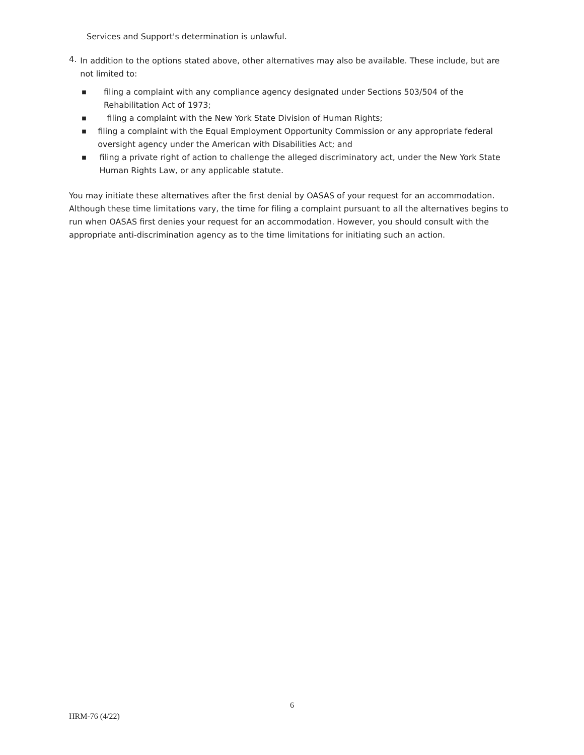Services and Support's determination is unlawful.
4.
In addition to the options stated above, other alternatives may also be available. These include, but are not limited to:
■ filing a complaint with any compliance agency designated under Sections 503/504 of the Rehabilitation Act of 1973;
■ filing a complaint with the New York State Division of Human Rights;
■ filing a complaint with the Equal Employment Opportunity Commission or any appropriate federal oversight agency under the American with Disabilities Act; and
■ filing a private right of action to challenge the alleged discriminatory act, under the New York State Human Rights Law, or any applicable statute.
You may initiate these alternatives after the first denial by OASAS of your request for an accommodation. Although these time limitations vary, the time for filing a complaint pursuant to all the alternatives begins to run when OASAS first denies your request for an accommodation. However, you should consult with the appropriate anti-discrimination agency as to the time limitations for initiating such an action.
6
HRM-76 (4/22)